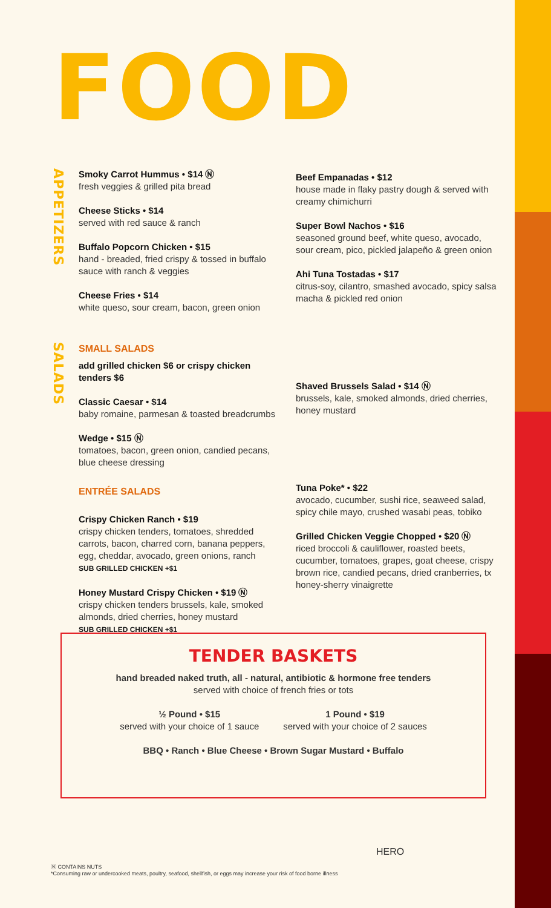FOOD
APPETIZERS
SALADS
Smoky Carrot Hummus • $14 Ⓝ
fresh veggies & grilled pita bread
Cheese Sticks • $14
served with red sauce & ranch
Buffalo Popcorn Chicken • $15
hand - breaded, fried crispy & tossed in buffalo sauce with ranch & veggies
Cheese Fries • $14
white queso, sour cream, bacon, green onion
Beef Empanadas • $12
house made in flaky pastry dough & served with creamy chimichurri
Super Bowl Nachos • $16
seasoned ground beef, white queso, avocado, sour cream, pico, pickled jalapeño & green onion
Ahi Tuna Tostadas • $17
citrus-soy, cilantro, smashed avocado, spicy salsa macha & pickled red onion
SMALL SALADS
add grilled chicken $6 or crispy chicken tenders $6
Classic Caesar • $14
baby romaine, parmesan & toasted breadcrumbs
Wedge • $15 Ⓝ
tomatoes, bacon, green onion, candied pecans, blue cheese dressing
ENTRÉE SALADS
Crispy Chicken Ranch • $19
crispy chicken tenders, tomatoes, shredded carrots, bacon, charred corn, banana peppers, egg, cheddar, avocado, green onions, ranch
SUB GRILLED CHICKEN +$1
Honey Mustard Crispy Chicken • $19 Ⓝ
crispy chicken tenders brussels, kale, smoked almonds, dried cherries, honey mustard
SUB GRILLED CHICKEN +$1
Shaved Brussels Salad • $14 Ⓝ
brussels, kale, smoked almonds, dried cherries, honey mustard
Tuna Poke* • $22
avocado, cucumber, sushi rice, seaweed salad, spicy chile mayo, crushed wasabi peas, tobiko
Grilled Chicken Veggie Chopped • $20 Ⓝ
riced broccoli & cauliflower, roasted beets, cucumber, tomatoes, grapes, goat cheese, crispy brown rice, candied pecans, dried cranberries, tx honey-sherry vinaigrette
TENDER BASKETS
hand breaded naked truth, all - natural, antibiotic & hormone free tenders
served with choice of french fries or tots
½ Pound • $15
served with your choice of 1 sauce
1 Pound • $19
served with your choice of 2 sauces
BBQ • Ranch • Blue Cheese • Brown Sugar Mustard • Buffalo
Ⓝ CONTAINS NUTS
*Consuming raw or undercooked meats, poultry, seafood, shellfish, or eggs may increase your risk of food borne illness
HERO